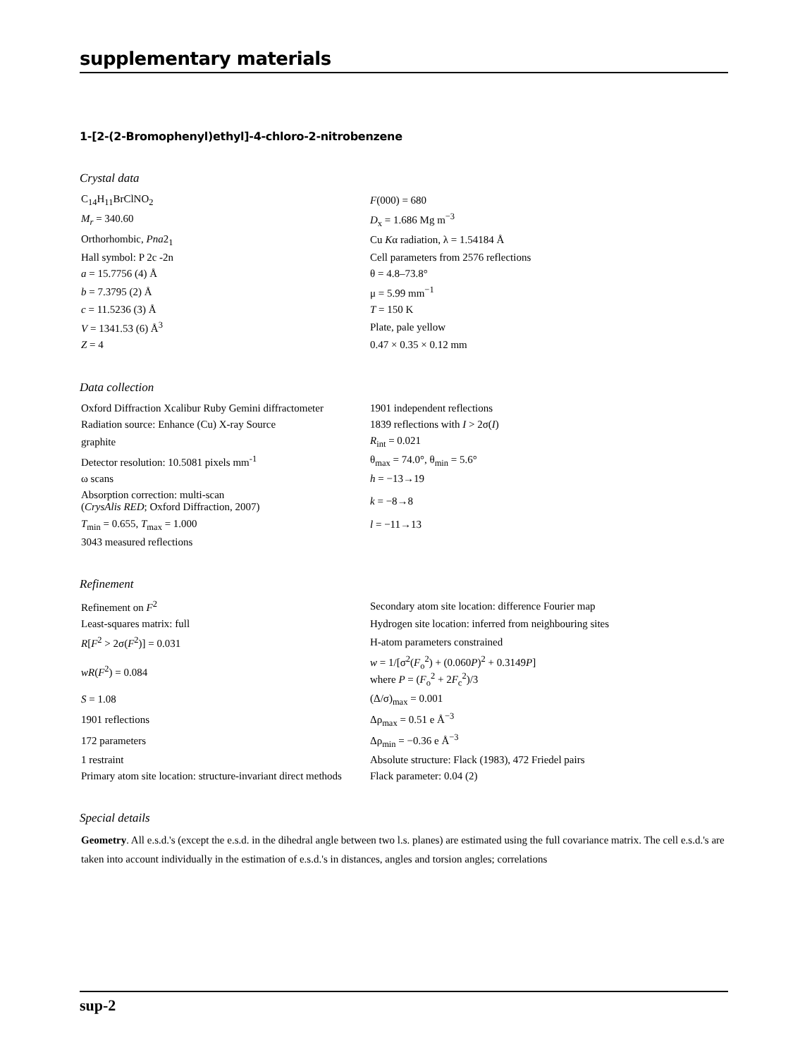supplementary materials
1-[2-(2-Bromophenyl)ethyl]-4-chloro-2-nitrobenzene
Crystal data
| C<sub>14</sub>H<sub>11</sub>BrClNO<sub>2</sub> | F (000) = 680 |
| M<sub>r</sub> = 340.60 | D<sub>x</sub> = 1.686 Mg m<sup>−3</sup> |
| Orthorhombic, Pna 2<sub>1</sub> | Cu K α radiation, λ = 1.54184 Å |
| Hall symbol: P 2c -2n | Cell parameters from 2576 reflections |
| a = 15.7756 (4) Å | θ = 4.8–73.8° |
| b = 7.3795 (2) Å | μ = 5.99 mm<sup>−1</sup> |
| c = 11.5236 (3) Å | T = 150 K |
| V = 1341.53 (6) Å<sup>3</sup> | Plate, pale yellow |
| Z = 4 | 0.47 × 0.35 × 0.12 mm |
Data collection
| Oxford Diffraction Xcalibur Ruby Gemini diffractometer | 1901 independent reflections |
| Radiation source: Enhance (Cu) X-ray Source | 1839 reflections with I > 2σ( I ) |
| graphite | R<sub>int</sub> = 0.021 |
| Detector resolution: 10.5081 pixels mm<sup>-1</sup> | θ<sub>max</sub> = 74.0°, θ<sub>min</sub> = 5.6° |
| ω scans | h = −13→19 |
| Absorption correction: multi-scan ( CrysAlis RED ; Oxford Diffraction, 2007) | k = −8→8 |
| T<sub>min</sub> = 0.655, T<sub>max</sub> = 1.000 | l = −11→13 |
| 3043 measured reflections | |
Refinement
| Refinement on F<sup>2</sup> | Secondary atom site location: difference Fourier map |
| Least-squares matrix: full | Hydrogen site location: inferred from neighbouring sites |
| R [ F<sup>2</sup> > 2σ( F<sup>2</sup>)] = 0.031 | H-atom parameters constrained |
| wR ( F<sup>2</sup>) = 0.084 | w = 1/[σ<sup>2</sup>( F<sub>o</sub><sup>2</sup>) + (0.060 P )<sup>2</sup> + 0.3149 P ] where P = ( F<sub>o</sub><sup>2</sup> + 2 F<sub>c</sub><sup>2</sup>)/3 |
| S = 1.08 | (Δ/σ)<sub>max</sub> = 0.001 |
| 1901 reflections | Δρ<sub>max</sub> = 0.51 e Å<sup>−3</sup> |
| 172 parameters | Δρ<sub>min</sub> = −0.36 e Å<sup>−3</sup> |
| 1 restraint | Absolute structure: Flack (1983), 472 Friedel pairs |
| Primary atom site location: structure-invariant direct methods | Flack parameter: 0.04 (2) |
Special details
Geometry. All e.s.d.'s (except the e.s.d. in the dihedral angle between two l.s. planes) are estimated using the full covariance matrix. The cell e.s.d.'s are taken into account individually in the estimation of e.s.d.'s in distances, angles and torsion angles; correlations
sup-2